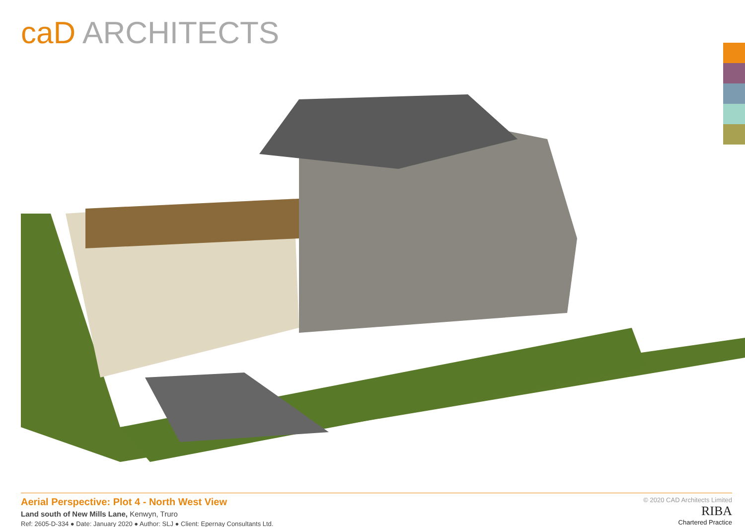caD ARCHITECTS
Aerial Perspective: Plot 4 - North West View
Land south of New Mills Lane, Kenwyn, Truro
Ref: 2605-D-334 ● Date: January 2020 ● Author: SLJ ● Client: Epernay Consultants Ltd.
© 2020 CAD Architects Limited
RIBA
Chartered Practice